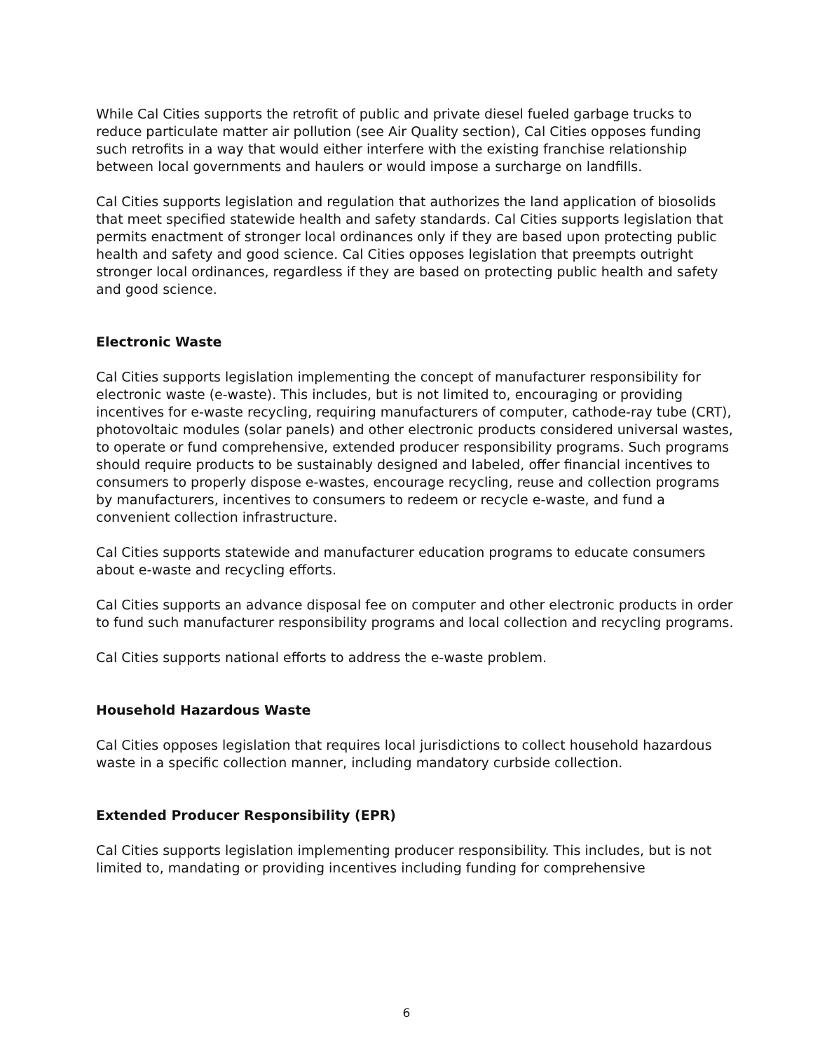While Cal Cities supports the retrofit of public and private diesel fueled garbage trucks to reduce particulate matter air pollution (see Air Quality section), Cal Cities opposes funding such retrofits in a way that would either interfere with the existing franchise relationship between local governments and haulers or would impose a surcharge on landfills.
Cal Cities supports legislation and regulation that authorizes the land application of biosolids that meet specified statewide health and safety standards. Cal Cities supports legislation that permits enactment of stronger local ordinances only if they are based upon protecting public health and safety and good science. Cal Cities opposes legislation that preempts outright stronger local ordinances, regardless if they are based on protecting public health and safety and good science.
Electronic Waste
Cal Cities supports legislation implementing the concept of manufacturer responsibility for electronic waste (e-waste). This includes, but is not limited to, encouraging or providing incentives for e-waste recycling, requiring manufacturers of computer, cathode-ray tube (CRT), photovoltaic modules (solar panels) and other electronic products considered universal wastes, to operate or fund comprehensive, extended producer responsibility programs. Such programs should require products to be sustainably designed and labeled, offer financial incentives to consumers to properly dispose e-wastes, encourage recycling, reuse and collection programs by manufacturers, incentives to consumers to redeem or recycle e-waste, and fund a convenient collection infrastructure.
Cal Cities supports statewide and manufacturer education programs to educate consumers about e-waste and recycling efforts.
Cal Cities supports an advance disposal fee on computer and other electronic products in order to fund such manufacturer responsibility programs and local collection and recycling programs.
Cal Cities supports national efforts to address the e-waste problem.
Household Hazardous Waste
Cal Cities opposes legislation that requires local jurisdictions to collect household hazardous waste in a specific collection manner, including mandatory curbside collection.
Extended Producer Responsibility (EPR)
Cal Cities supports legislation implementing producer responsibility. This includes, but is not limited to, mandating or providing incentives including funding for comprehensive
6